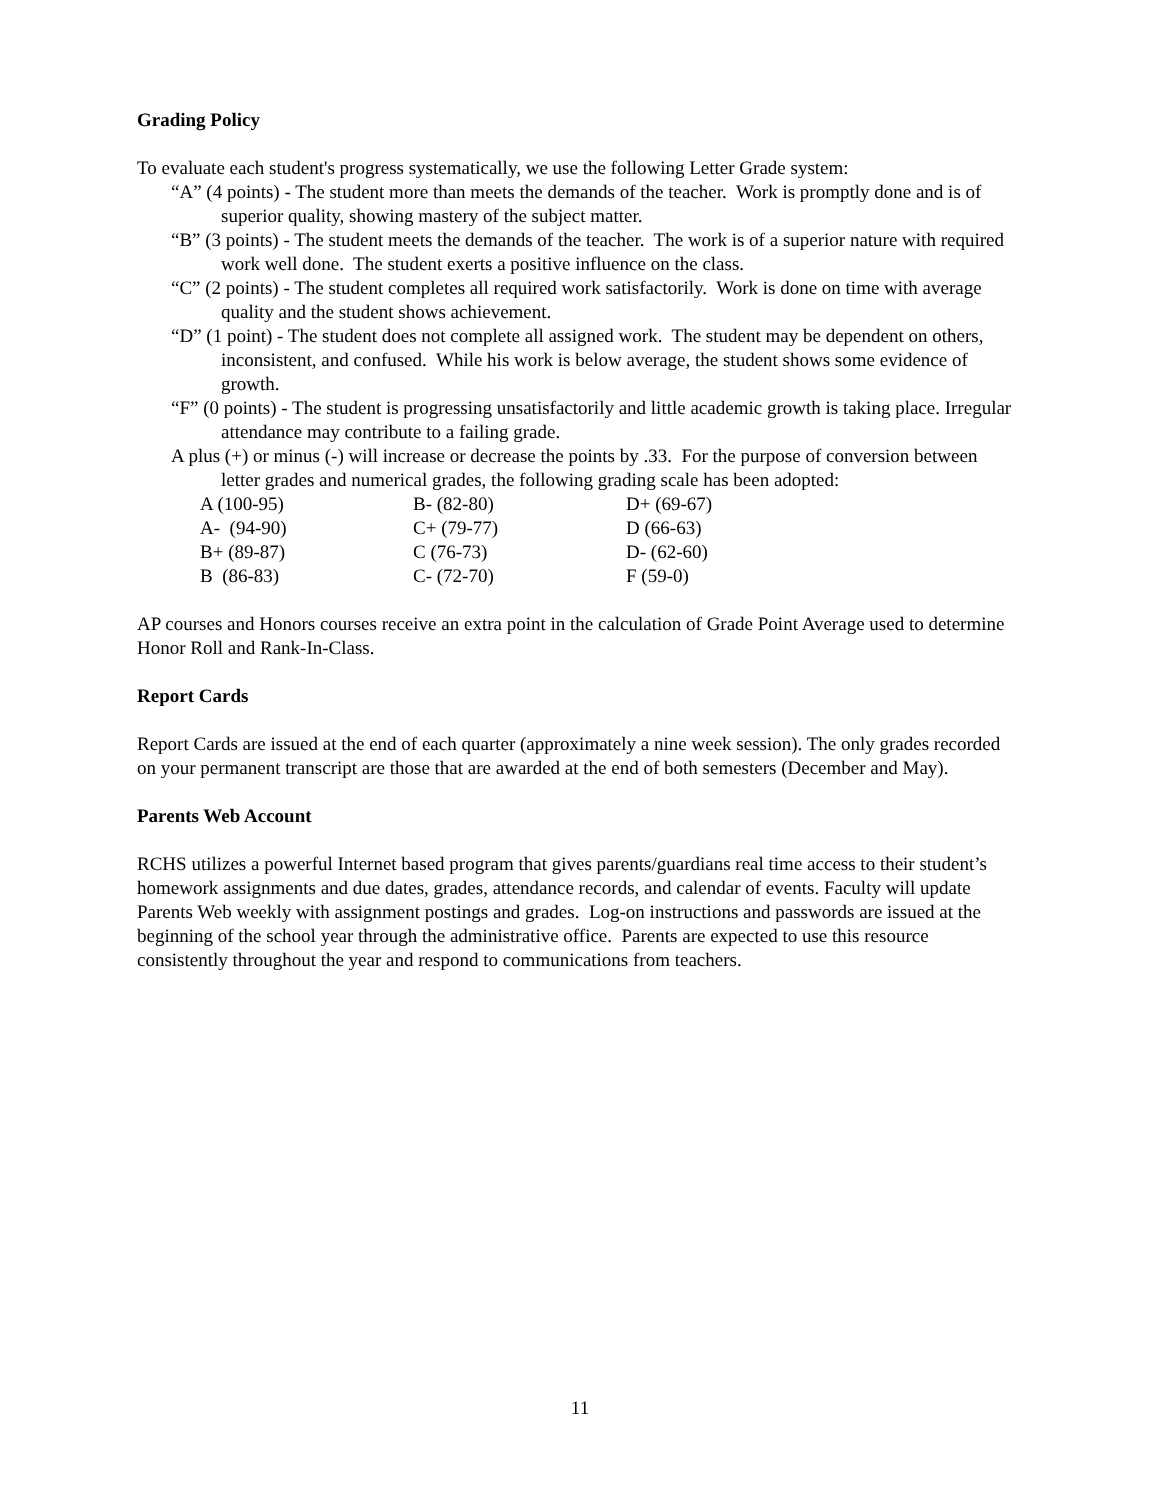Grading Policy
To evaluate each student's progress systematically, we use the following Letter Grade system:
“A” (4 points) - The student more than meets the demands of the teacher. Work is promptly done and is of superior quality, showing mastery of the subject matter.
“B” (3 points) - The student meets the demands of the teacher. The work is of a superior nature with required work well done. The student exerts a positive influence on the class.
“C” (2 points) - The student completes all required work satisfactorily. Work is done on time with average quality and the student shows achievement.
“D” (1 point) - The student does not complete all assigned work. The student may be dependent on others, inconsistent, and confused. While his work is below average, the student shows some evidence of growth.
“F” (0 points) - The student is progressing unsatisfactorily and little academic growth is taking place. Irregular attendance may contribute to a failing grade.
A plus (+) or minus (-) will increase or decrease the points by .33. For the purpose of conversion between letter grades and numerical grades, the following grading scale has been adopted:
| A (100-95) | B- (82-80) | D+ (69-67) |
| A- (94-90) | C+ (79-77) | D (66-63) |
| B+ (89-87) | C (76-73) | D- (62-60) |
| B (86-83) | C- (72-70) | F (59-0) |
AP courses and Honors courses receive an extra point in the calculation of Grade Point Average used to determine Honor Roll and Rank-In-Class.
Report Cards
Report Cards are issued at the end of each quarter (approximately a nine week session). The only grades recorded on your permanent transcript are those that are awarded at the end of both semesters (December and May).
Parents Web Account
RCHS utilizes a powerful Internet based program that gives parents/guardians real time access to their student’s homework assignments and due dates, grades, attendance records, and calendar of events. Faculty will update Parents Web weekly with assignment postings and grades. Log-on instructions and passwords are issued at the beginning of the school year through the administrative office. Parents are expected to use this resource consistently throughout the year and respond to communications from teachers.
11